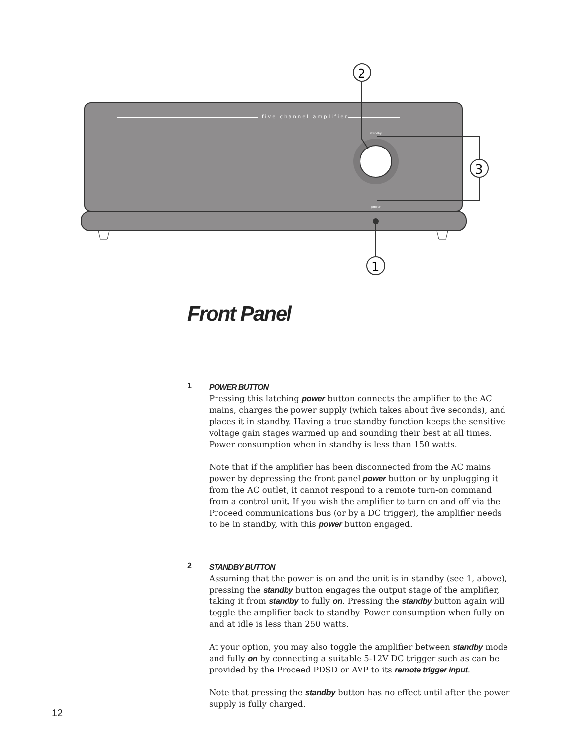five channel amplifier
standby
power
1
2
3
Front Panel
1
POWER BUTTON
Pressing this latching power button connects the amplifier to the AC mains, charges the power supply (which takes about five seconds), and places it in standby. Having a true standby function keeps the sensitive voltage gain stages warmed up and sounding their best at all times. Power consumption when in standby is less than 150 watts.
Note that if the amplifier has been disconnected from the AC mains power by depressing the front panel power button or by unplugging it from the AC outlet, it cannot respond to a remote turn-on command from a control unit. If you wish the amplifier to turn on and off via the Proceed communications bus (or by a DC trigger), the amplifier needs to be in standby, with this power button engaged.
2
STANDBY BUTTON
Assuming that the power is on and the unit is in standby (see 1, above), pressing the standby button engages the output stage of the amplifier, taking it from standby to fully on. Pressing the standby button again will toggle the amplifier back to standby. Power consumption when fully on and at idle is less than 250 watts.
At your option, you may also toggle the amplifier between standby mode and fully on by connecting a suitable 5-12V DC trigger such as can be provided by the Proceed PDSD or AVP to its remote trigger input.
Note that pressing the standby button has no effect until after the power supply is fully charged.
12